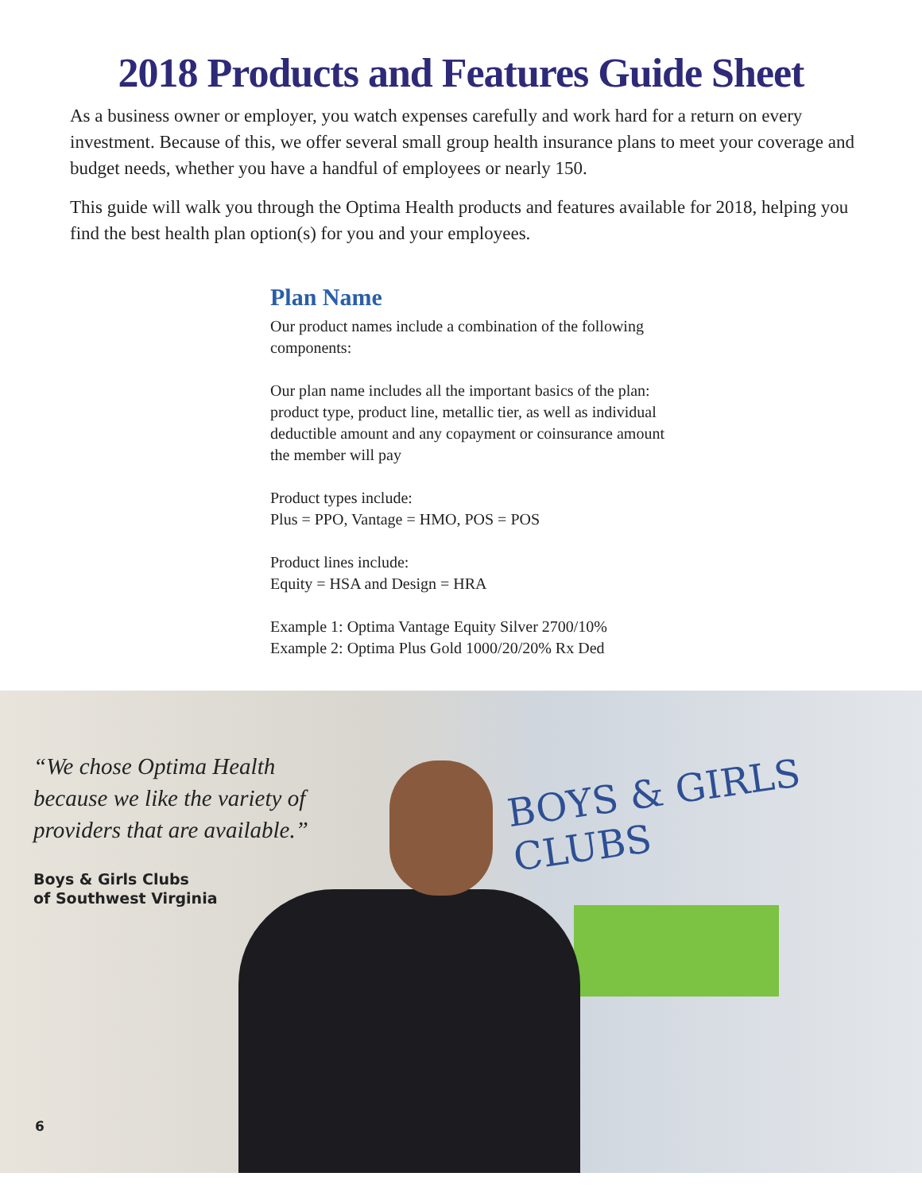2018 Products and Features Guide Sheet
As a business owner or employer, you watch expenses carefully and work hard for a return on every investment. Because of this, we offer several small group health insurance plans to meet your coverage and budget needs, whether you have a handful of employees or nearly 150.
This guide will walk you through the Optima Health products and features available for 2018, helping you find the best health plan option(s) for you and your employees.
Plan Name
Our product names include a combination of the following components:
Our plan name includes all the important basics of the plan: product type, product line, metallic tier, as well as individual deductible amount and any copayment or coinsurance amount the member will pay
Product types include:
Plus = PPO, Vantage = HMO, POS = POS
Product lines include:
Equity = HSA and Design = HRA
Example 1: Optima Vantage Equity Silver 2700/10%
Example 2: Optima Plus Gold 1000/20/20% Rx Ded
BOYS & GIRLS CLUBS
“We chose Optima Health because we like the variety of providers that are available.”
Boys & Girls Clubs
of Southwest Virginia
6